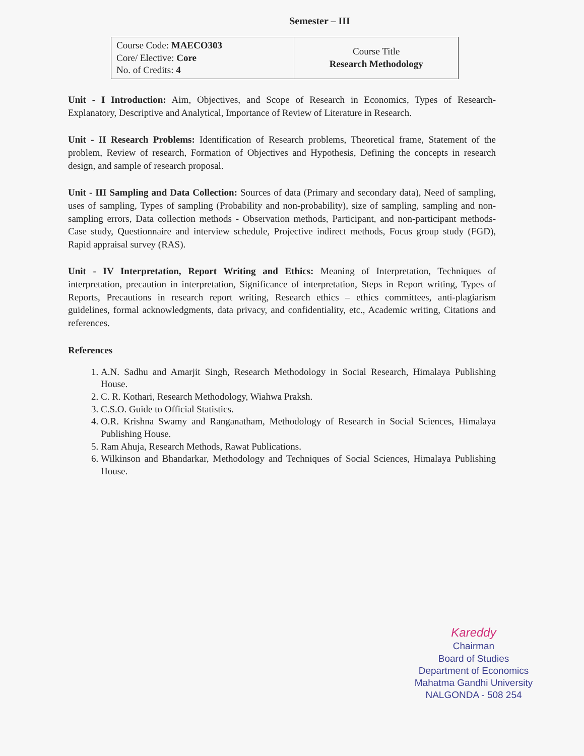Semester – III
| Course Code: MAECO303 Core/ Elective: Core No. of Credits: 4 | Course Title Research Methodology |
Unit - I Introduction: Aim, Objectives, and Scope of Research in Economics, Types of Research- Explanatory, Descriptive and Analytical, Importance of Review of Literature in Research.
Unit - II Research Problems: Identification of Research problems, Theoretical frame, Statement of the problem, Review of research, Formation of Objectives and Hypothesis, Defining the concepts in research design, and sample of research proposal.
Unit - III Sampling and Data Collection: Sources of data (Primary and secondary data), Need of sampling, uses of sampling, Types of sampling (Probability and non-probability), size of sampling, sampling and non-sampling errors, Data collection methods - Observation methods, Participant, and non-participant methods- Case study, Questionnaire and interview schedule, Projective indirect methods, Focus group study (FGD), Rapid appraisal survey (RAS).
Unit - IV Interpretation, Report Writing and Ethics: Meaning of Interpretation, Techniques of interpretation, precaution in interpretation, Significance of interpretation, Steps in Report writing, Types of Reports, Precautions in research report writing, Research ethics – ethics committees, anti-plagiarism guidelines, formal acknowledgments, data privacy, and confidentiality, etc., Academic writing, Citations and references.
References
1. A.N. Sadhu and Amarjit Singh, Research Methodology in Social Research, Himalaya Publishing House.
2. C. R. Kothari, Research Methodology, Wiahwa Praksh.
3. C.S.O. Guide to Official Statistics.
4. O.R. Krishna Swamy and Ranganatham, Methodology of Research in Social Sciences, Himalaya Publishing House.
5. Ram Ahuja, Research Methods, Rawat Publications.
6. Wilkinson and Bhandarkar, Methodology and Techniques of Social Sciences, Himalaya Publishing House.
Kareddy
Chairman
Board of Studies
Department of Economics
Mahatma Gandhi University
NALGONDA - 508 254